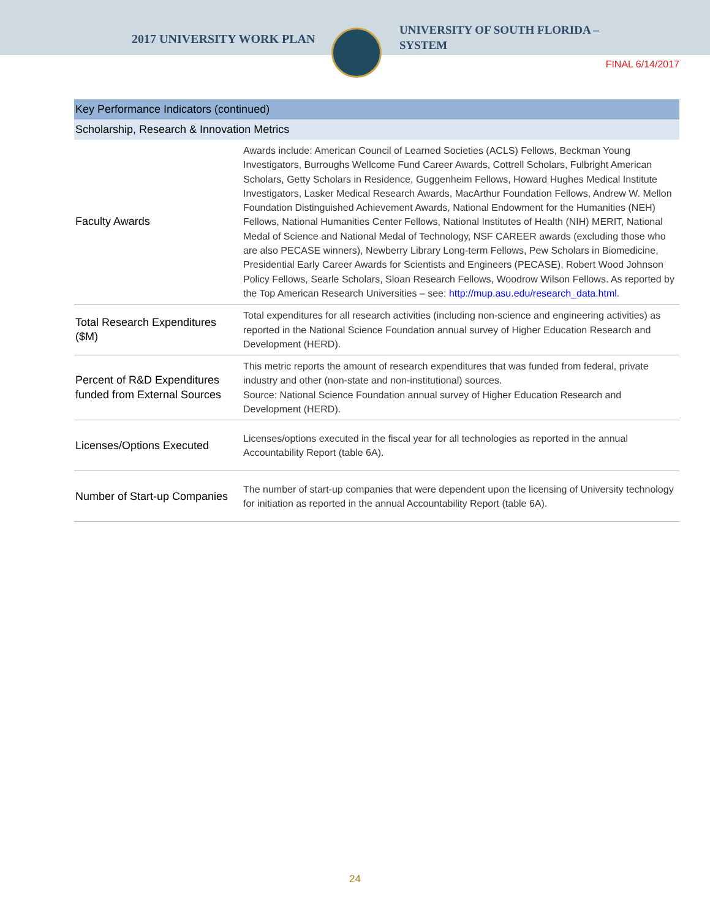2017 UNIVERSITY WORK PLAN
UNIVERSITY OF SOUTH FLORIDA –
SYSTEM
FINAL 6/14/2017
| Key Performance Indicators (continued) | |
| --- | --- |
| Scholarship, Research & Innovation Metrics | |
| Faculty Awards | Awards include: American Council of Learned Societies (ACLS) Fellows, Beckman Young Investigators, Burroughs Wellcome Fund Career Awards, Cottrell Scholars, Fulbright American Scholars, Getty Scholars in Residence, Guggenheim Fellows, Howard Hughes Medical Institute Investigators, Lasker Medical Research Awards, MacArthur Foundation Fellows, Andrew W. Mellon Foundation Distinguished Achievement Awards, National Endowment for the Humanities (NEH) Fellows, National Humanities Center Fellows, National Institutes of Health (NIH) MERIT, National Medal of Science and National Medal of Technology, NSF CAREER awards (excluding those who are also PECASE winners), Newberry Library Long-term Fellows, Pew Scholars in Biomedicine, Presidential Early Career Awards for Scientists and Engineers (PECASE), Robert Wood Johnson Policy Fellows, Searle Scholars, Sloan Research Fellows, Woodrow Wilson Fellows. As reported by the Top American Research Universities – see: http://mup.asu.edu/research_data.html . |
| Total Research Expenditures ($M) | Total expenditures for all research activities (including non-science and engineering activities) as reported in the National Science Foundation annual survey of Higher Education Research and Development (HERD). |
| Percent of R&D Expenditures funded from External Sources | This metric reports the amount of research expenditures that was funded from federal, private industry and other (non-state and non-institutional) sources. Source: National Science Foundation annual survey of Higher Education Research and Development (HERD). |
| Licenses/Options Executed | Licenses/options executed in the fiscal year for all technologies as reported in the annual Accountability Report (table 6A). |
| Number of Start-up Companies | The number of start-up companies that were dependent upon the licensing of University technology for initiation as reported in the annual Accountability Report (table 6A). |
24